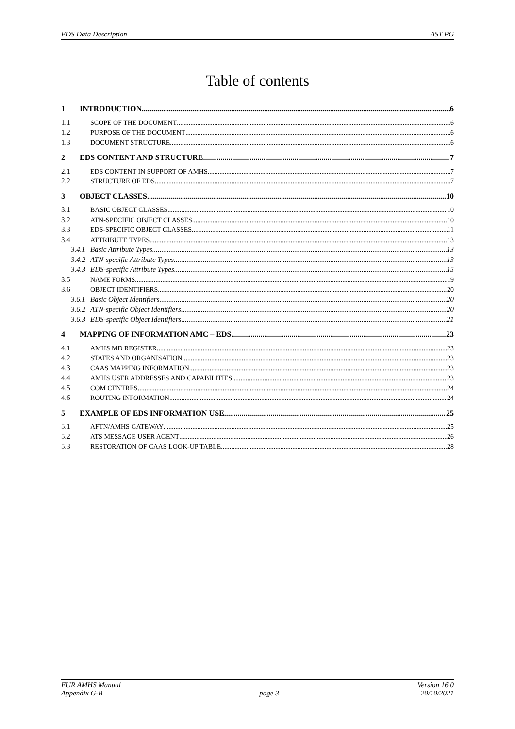EDS Data Description AST PG
Table of contents
1 INTRODUCTION 6
1.1 SCOPE OF THE DOCUMENT 6
1.2 PURPOSE OF THE DOCUMENT 6
1.3 DOCUMENT STRUCTURE 6
2 EDS CONTENT AND STRUCTURE 7
2.1 EDS CONTENT IN SUPPORT OF AMHS 7
2.2 STRUCTURE OF EDS 7
3 OBJECT CLASSES 10
3.1 BASIC OBJECT CLASSES 10
3.2 ATN-SPECIFIC OBJECT CLASSES 10
3.3 EDS-SPECIFIC OBJECT CLASSES 11
3.4 ATTRIBUTE TYPES 13
3.4.1 Basic Attribute Types 13
3.4.2 ATN-specific Attribute Types 13
3.4.3 EDS-specific Attribute Types 15
3.5 NAME FORMS 19
3.6 OBJECT IDENTIFIERS 20
3.6.1 Basic Object Identifiers 20
3.6.2 ATN-specific Object Identifiers 20
3.6.3 EDS-specific Object Identifiers 21
4 MAPPING OF INFORMATION AMC – EDS 23
4.1 AMHS MD REGISTER 23
4.2 STATES AND ORGANISATION 23
4.3 CAAS MAPPING INFORMATION 23
4.4 AMHS USER ADDRESSES AND CAPABILITIES 23
4.5 COM CENTRES 24
4.6 ROUTING INFORMATION 24
5 EXAMPLE OF EDS INFORMATION USE 25
5.1 AFTN/AMHS GATEWAY 25
5.2 ATS MESSAGE USER AGENT 26
5.3 RESTORATION OF CAAS LOOK-UP TABLE 28
EUR AMHS Manual
Appendix G-B page 3 Version 16.0
20/10/2021